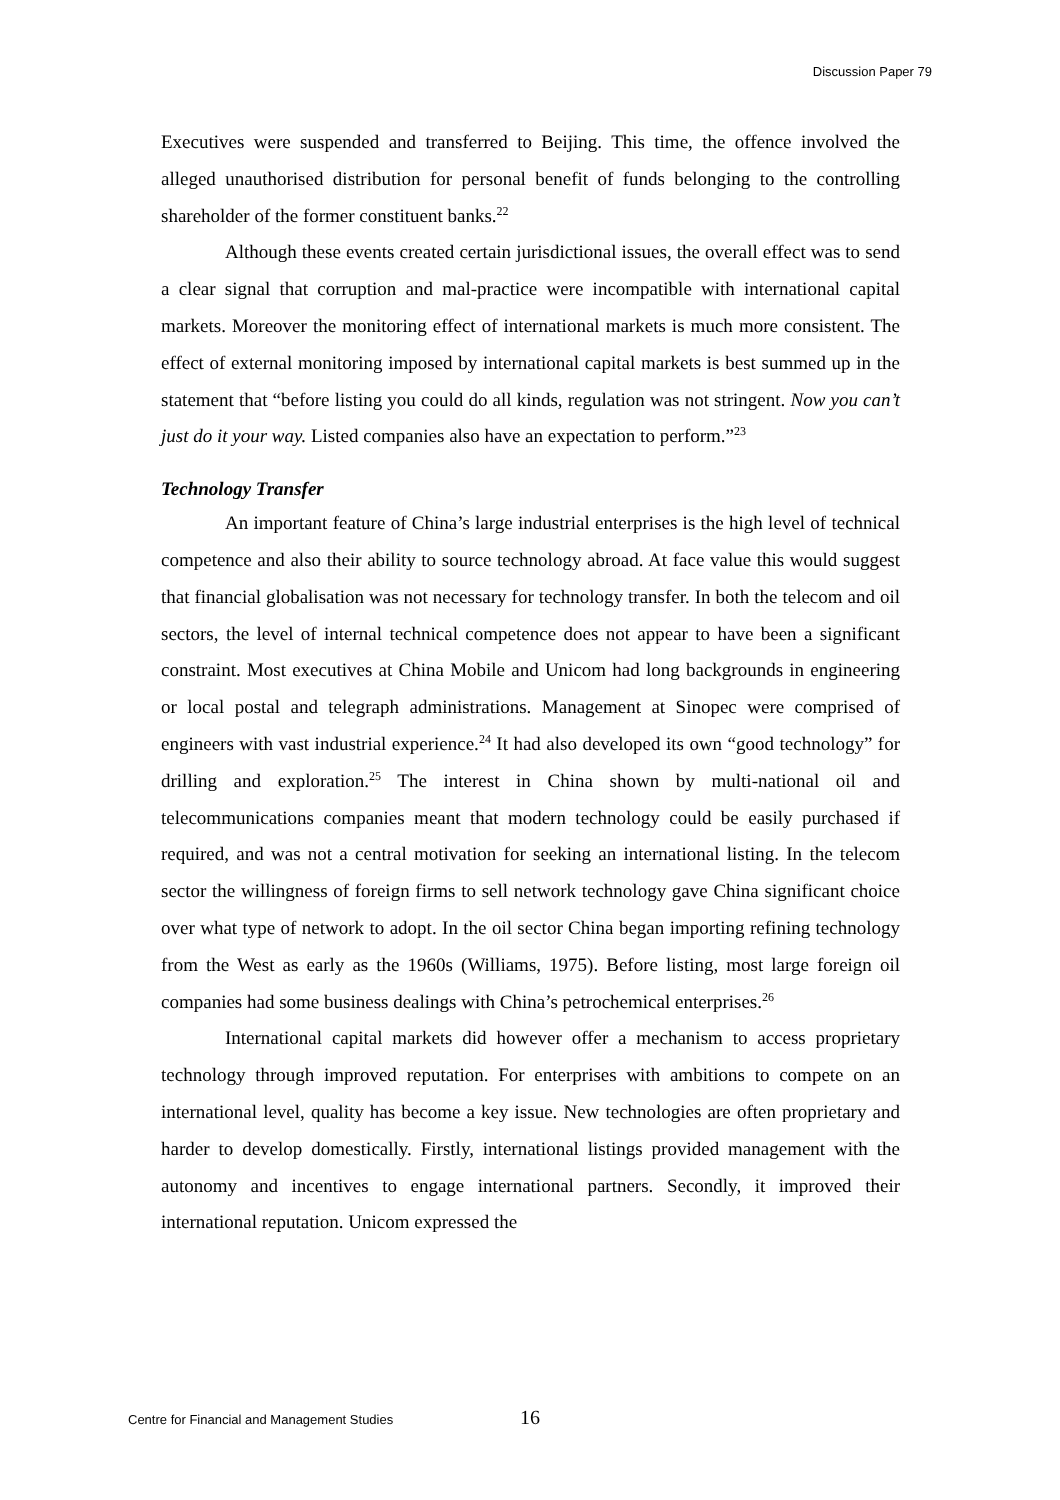Discussion Paper 79
Executives were suspended and transferred to Beijing. This time, the offence involved the alleged unauthorised distribution for personal benefit of funds belonging to the controlling shareholder of the former constituent banks.<sup>22</sup>
Although these events created certain jurisdictional issues, the overall effect was to send a clear signal that corruption and mal-practice were incompatible with international capital markets. Moreover the monitoring effect of international markets is much more consistent. The effect of external monitoring imposed by international capital markets is best summed up in the statement that “before listing you could do all kinds, regulation was not stringent. Now you can’t just do it your way. Listed companies also have an expectation to perform.”<sup>23</sup>
Technology Transfer
An important feature of China’s large industrial enterprises is the high level of technical competence and also their ability to source technology abroad. At face value this would suggest that financial globalisation was not necessary for technology transfer. In both the telecom and oil sectors, the level of internal technical competence does not appear to have been a significant constraint. Most executives at China Mobile and Unicom had long backgrounds in engineering or local postal and telegraph administrations. Management at Sinopec were comprised of engineers with vast industrial experience.<sup>24</sup> It had also developed its own “good technology” for drilling and exploration.<sup>25</sup> The interest in China shown by multi-national oil and telecommunications companies meant that modern technology could be easily purchased if required, and was not a central motivation for seeking an international listing. In the telecom sector the willingness of foreign firms to sell network technology gave China significant choice over what type of network to adopt. In the oil sector China began importing refining technology from the West as early as the 1960s (Williams, 1975). Before listing, most large foreign oil companies had some business dealings with China’s petrochemical enterprises.<sup>26</sup>
International capital markets did however offer a mechanism to access proprietary technology through improved reputation. For enterprises with ambitions to compete on an international level, quality has become a key issue. New technologies are often proprietary and harder to develop domestically. Firstly, international listings provided management with the autonomy and incentives to engage international partners. Secondly, it improved their international reputation. Unicom expressed the
Centre for Financial and Management Studies 16